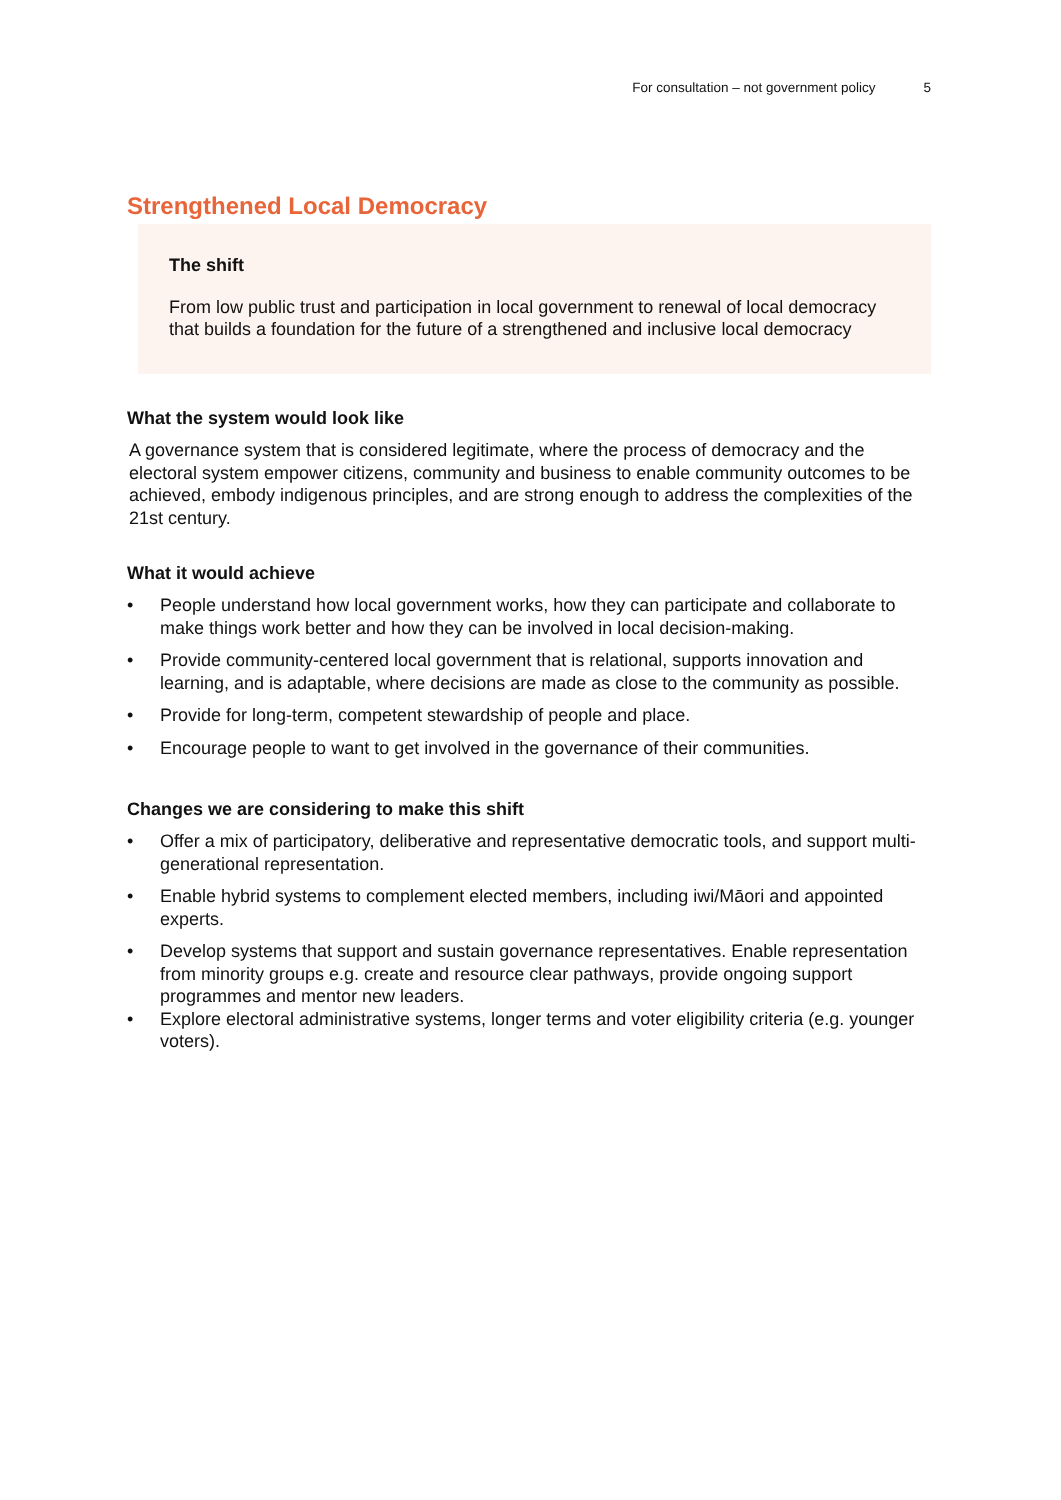For consultation – not government policy 5
Strengthened Local Democracy
The shift
From low public trust and participation in local government to renewal of local democracy that builds a foundation for the future of a strengthened and inclusive local democracy
What the system would look like
A governance system that is considered legitimate, where the process of democracy and the electoral system empower citizens, community and business to enable community outcomes to be achieved, embody indigenous principles, and are strong enough to address the complexities of the 21st century.
What it would achieve
• People understand how local government works, how they can participate and collaborate to make things work better and how they can be involved in local decision-making.
• Provide community-centered local government that is relational, supports innovation and learning, and is adaptable, where decisions are made as close to the community as possible.
• Provide for long-term, competent stewardship of people and place.
• Encourage people to want to get involved in the governance of their communities.
Changes we are considering to make this shift
• Offer a mix of participatory, deliberative and representative democratic tools, and support multi-generational representation.
• Enable hybrid systems to complement elected members, including iwi/Māori and appointed experts.
• Develop systems that support and sustain governance representatives. Enable representation from minority groups e.g. create and resource clear pathways, provide ongoing support programmes and mentor new leaders.
• Explore electoral administrative systems, longer terms and voter eligibility criteria (e.g. younger voters).